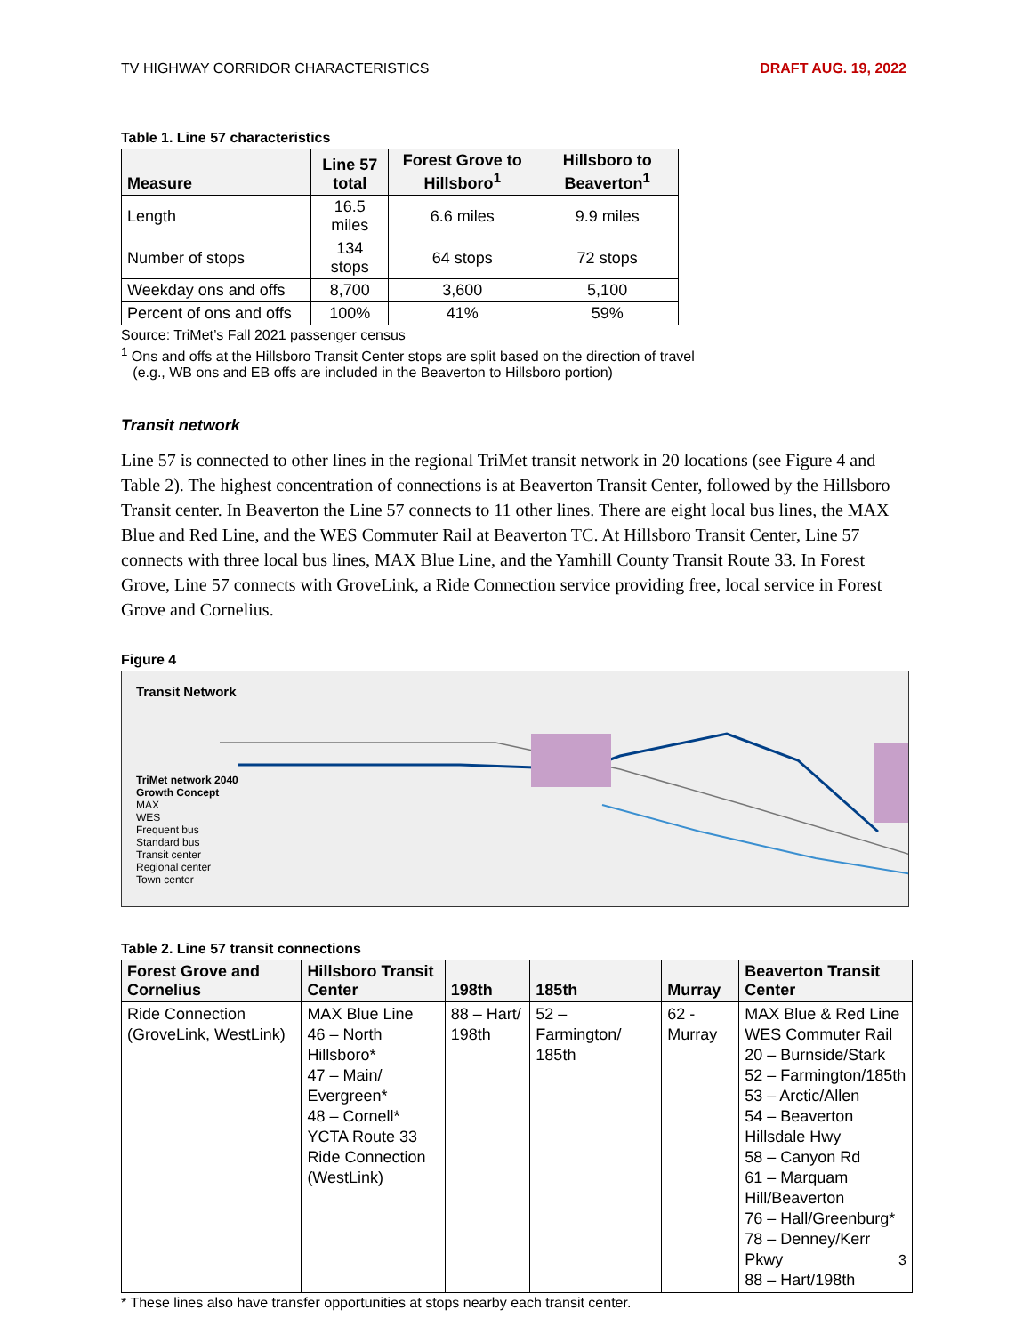TV HIGHWAY CORRIDOR CHARACTERISTICS DRAFT AUG. 19, 2022
Table 1. Line 57 characteristics
| Measure | Line 57 total | Forest Grove to Hillsboro<sup>1</sup> | Hillsboro to Beaverton<sup>1</sup> |
| --- | --- | --- | --- |
| Length | 16.5 miles | 6.6 miles | 9.9 miles |
| Number of stops | 134 stops | 64 stops | 72 stops |
| Weekday ons and offs | 8,700 | 3,600 | 5,100 |
| Percent of ons and offs | 100% | 41% | 59% |
Source: TriMet’s Fall 2021 passenger census
<sup>1</sup> Ons and offs at the Hillsboro Transit Center stops are split based on the direction of travel
(e.g., WB ons and EB offs are included in the Beaverton to Hillsboro portion)
Transit network
Line 57 is connected to other lines in the regional TriMet transit network in 20 locations (see Figure 4 and Table 2). The highest concentration of connections is at Beaverton Transit Center, followed by the Hillsboro Transit center. In Beaverton the Line 57 connects to 11 other lines. There are eight local bus lines, the MAX Blue and Red Line, and the WES Commuter Rail at Beaverton TC. At Hillsboro Transit Center, Line 57 connects with three local bus lines, MAX Blue Line, and the Yamhill County Transit Route 33. In Forest Grove, Line 57 connects with GroveLink, a Ride Connection service providing free, local service in Forest Grove and Cornelius.
Figure 4
Transit Network
TriMet network 2040 Growth Concept
MAX
WES
Frequent bus
Standard bus
Transit center
Regional center
Town center
Table 2. Line 57 transit connections
| Forest Grove and Cornelius | Hillsboro Transit Center | 198th | 185th | Murray | Beaverton Transit Center |
| --- | --- | --- | --- | --- | --- |
| Ride Connection (GroveLink, WestLink) | MAX Blue Line 46 – North Hillsboro* 47 – Main/ Evergreen* 48 – Cornell* YCTA Route 33 Ride Connection (WestLink) | 88 – Hart/ 198th | 52 – Farmington/ 185th | 62 - Murray | MAX Blue & Red Line WES Commuter Rail 20 – Burnside/Stark 52 – Farmington/185th 53 – Arctic/Allen 54 – Beaverton Hillsdale Hwy 58 – Canyon Rd 61 – Marquam Hill/Beaverton 76 – Hall/Greenburg* 78 – Denney/Kerr Pkwy 88 – Hart/198th |
* These lines also have transfer opportunities at stops nearby each transit center.
3